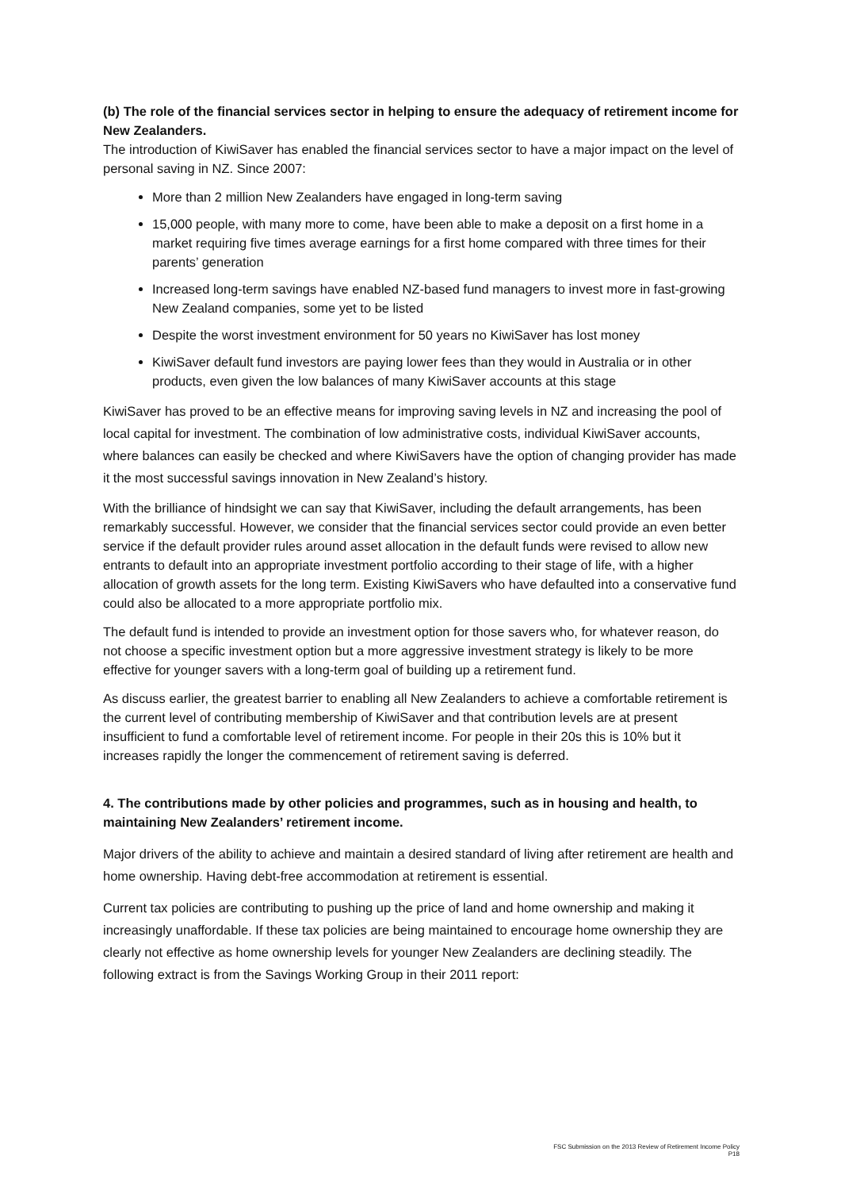(b) The role of the financial services sector in helping to ensure the adequacy of retirement income for New Zealanders.
The introduction of KiwiSaver has enabled the financial services sector to have a major impact on the level of personal saving in NZ. Since 2007:
More than 2 million New Zealanders have engaged in long-term saving
15,000 people, with many more to come, have been able to make a deposit on a first home in a market requiring five times average earnings for a first home compared with three times for their parents’ generation
Increased long-term savings have enabled NZ-based fund managers to invest more in fast-growing New Zealand companies, some yet to be listed
Despite the worst investment environment for 50 years no KiwiSaver has lost money
KiwiSaver default fund investors are paying lower fees than they would in Australia or in other products, even given the low balances of many KiwiSaver accounts at this stage
KiwiSaver has proved to be an effective means for improving saving levels in NZ and increasing the pool of local capital for investment. The combination of low administrative costs, individual KiwiSaver accounts, where balances can easily be checked and where KiwiSavers have the option of changing provider has made it the most successful savings innovation in New Zealand’s history.
With the brilliance of hindsight we can say that KiwiSaver, including the default arrangements, has been remarkably successful. However, we consider that the financial services sector could provide an even better service if the default provider rules around asset allocation in the default funds were revised to allow new entrants to default into an appropriate investment portfolio according to their stage of life, with a higher allocation of growth assets for the long term. Existing KiwiSavers who have defaulted into a conservative fund could also be allocated to a more appropriate portfolio mix.
The default fund is intended to provide an investment option for those savers who, for whatever reason, do not choose a specific investment option but a more aggressive investment strategy is likely to be more effective for younger savers with a long-term goal of building up a retirement fund.
As discuss earlier, the greatest barrier to enabling all New Zealanders to achieve a comfortable retirement is the current level of contributing membership of KiwiSaver and that contribution levels are at present insufficient to fund a comfortable level of retirement income. For people in their 20s this is 10% but it increases rapidly the longer the commencement of retirement saving is deferred.
4. The contributions made by other policies and programmes, such as in housing and health, to maintaining New Zealanders’ retirement income.
Major drivers of the ability to achieve and maintain a desired standard of living after retirement are health and home ownership. Having debt-free accommodation at retirement is essential.
Current tax policies are contributing to pushing up the price of land and home ownership and making it increasingly unaffordable. If these tax policies are being maintained to encourage home ownership they are clearly not effective as home ownership levels for younger New Zealanders are declining steadily. The following extract is from the Savings Working Group in their 2011 report:
FSC Submission on the 2013 Review of Retirement Income Policy
P18